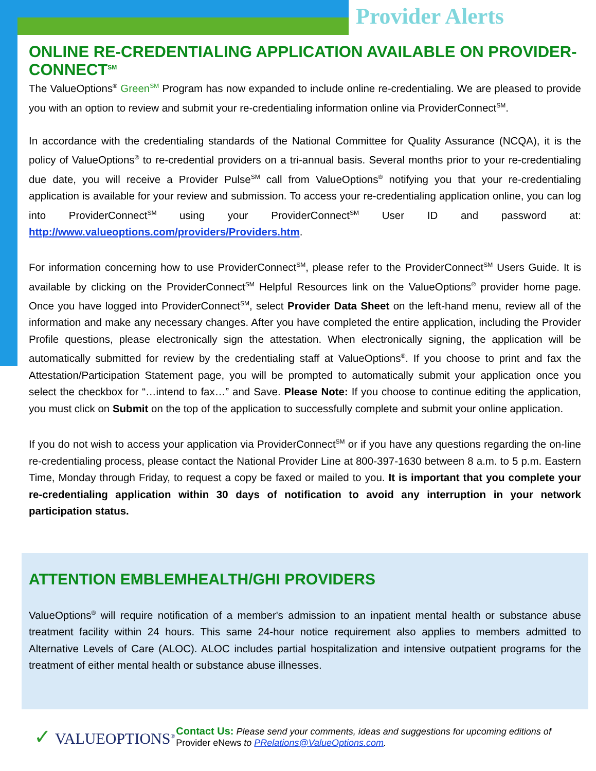Provider Alerts
ONLINE RE-CREDENTIALING APPLICATION AVAILABLE ON PROVIDER-CONNECT<sup>SM</sup>
The ValueOptions<sup>®</sup> Green<sup>SM</sup> Program has now expanded to include online re-credentialing. We are pleased to provide you with an option to review and submit your re-credentialing information online via ProviderConnect<sup>SM</sup>.
In accordance with the credentialing standards of the National Committee for Quality Assurance (NCQA), it is the policy of ValueOptions<sup>®</sup> to re-credential providers on a tri-annual basis. Several months prior to your re-credentialing due date, you will receive a Provider Pulse<sup>SM</sup> call from ValueOptions<sup>®</sup> notifying you that your re-credentialing application is available for your review and submission. To access your re-credentialing application online, you can log into ProviderConnect<sup>SM</sup> using your ProviderConnect<sup>SM</sup> User ID and password at: http://www.valueoptions.com/providers/Providers.htm.
For information concerning how to use ProviderConnect<sup>SM</sup>, please refer to the ProviderConnect<sup>SM</sup> Users Guide. It is available by clicking on the ProviderConnect<sup>SM</sup> Helpful Resources link on the ValueOptions<sup>®</sup> provider home page. Once you have logged into ProviderConnect<sup>SM</sup>, select Provider Data Sheet on the left-hand menu, review all of the information and make any necessary changes. After you have completed the entire application, including the Provider Profile questions, please electronically sign the attestation. When electronically signing, the application will be automatically submitted for review by the credentialing staff at ValueOptions<sup>®</sup>. If you choose to print and fax the Attestation/Participation Statement page, you will be prompted to automatically submit your application once you select the checkbox for “…intend to fax…” and Save. Please Note: If you choose to continue editing the application, you must click on Submit on the top of the application to successfully complete and submit your online application.
If you do not wish to access your application via ProviderConnect<sup>SM</sup> or if you have any questions regarding the on-line re-credentialing process, please contact the National Provider Line at 800-397-1630 between 8 a.m. to 5 p.m. Eastern Time, Monday through Friday, to request a copy be faxed or mailed to you. It is important that you complete your re-credentialing application within 30 days of notification to avoid any interruption in your network participation status.
ATTENTION EMBLEMHEALTH/GHI PROVIDERS
ValueOptions<sup>®</sup> will require notification of a member's admission to an inpatient mental health or substance abuse treatment facility within 24 hours. This same 24-hour notice requirement also applies to members admitted to Alternative Levels of Care (ALOC). ALOC includes partial hospitalization and intensive outpatient programs for the treatment of either mental health or substance abuse illnesses.
✓ VALUEOPTIONS<sup>®</sup>
Contact Us: Please send your comments, ideas and suggestions for upcoming editions of Provider eNews to PRelations@ValueOptions.com.